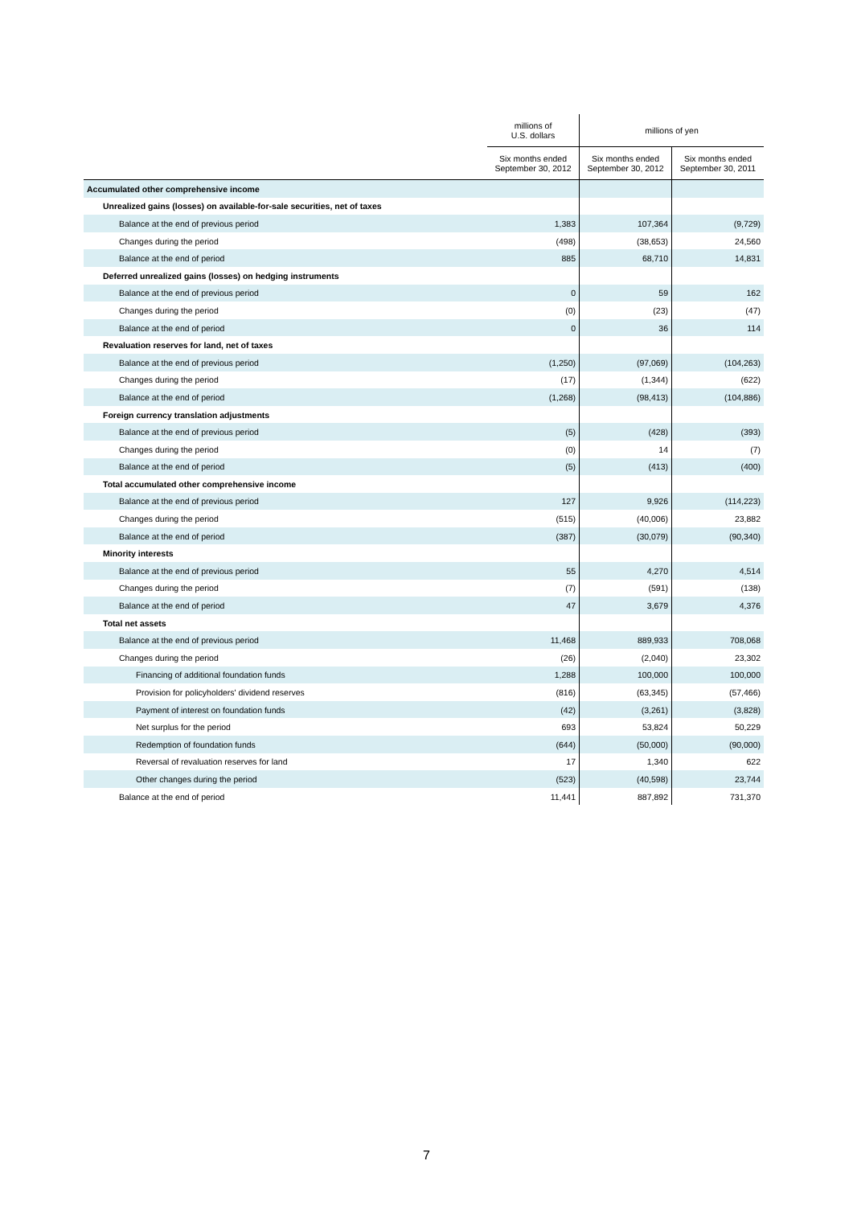| | millions of U.S. dollars | millions of yen | |
| --- | --- | --- | --- |
| | Six months ended September 30, 2012 | Six months ended September 30, 2012 | Six months ended September 30, 2011 |
| Accumulated other comprehensive income | | | |
| Unrealized gains (losses) on available-for-sale securities, net of taxes | | | |
| Balance at the end of previous period | 1,383 | 107,364 | (9,729) |
| Changes during the period | (498) | (38,653) | 24,560 |
| Balance at the end of period | 885 | 68,710 | 14,831 |
| Deferred unrealized gains (losses) on hedging instruments | | | |
| Balance at the end of previous period | 0 | 59 | 162 |
| Changes during the period | (0) | (23) | (47) |
| Balance at the end of period | 0 | 36 | 114 |
| Revaluation reserves for land, net of taxes | | | |
| Balance at the end of previous period | (1,250) | (97,069) | (104,263) |
| Changes during the period | (17) | (1,344) | (622) |
| Balance at the end of period | (1,268) | (98,413) | (104,886) |
| Foreign currency translation adjustments | | | |
| Balance at the end of previous period | (5) | (428) | (393) |
| Changes during the period | (0) | 14 | (7) |
| Balance at the end of period | (5) | (413) | (400) |
| Total accumulated other comprehensive income | | | |
| Balance at the end of previous period | 127 | 9,926 | (114,223) |
| Changes during the period | (515) | (40,006) | 23,882 |
| Balance at the end of period | (387) | (30,079) | (90,340) |
| Minority interests | | | |
| Balance at the end of previous period | 55 | 4,270 | 4,514 |
| Changes during the period | (7) | (591) | (138) |
| Balance at the end of period | 47 | 3,679 | 4,376 |
| Total net assets | | | |
| Balance at the end of previous period | 11,468 | 889,933 | 708,068 |
| Changes during the period | (26) | (2,040) | 23,302 |
| Financing of additional foundation funds | 1,288 | 100,000 | 100,000 |
| Provision for policyholders' dividend reserves | (816) | (63,345) | (57,466) |
| Payment of interest on foundation funds | (42) | (3,261) | (3,828) |
| Net surplus for the period | 693 | 53,824 | 50,229 |
| Redemption of foundation funds | (644) | (50,000) | (90,000) |
| Reversal of revaluation reserves for land | 17 | 1,340 | 622 |
| Other changes during the period | (523) | (40,598) | 23,744 |
| Balance at the end of period | 11,441 | 887,892 | 731,370 |
7